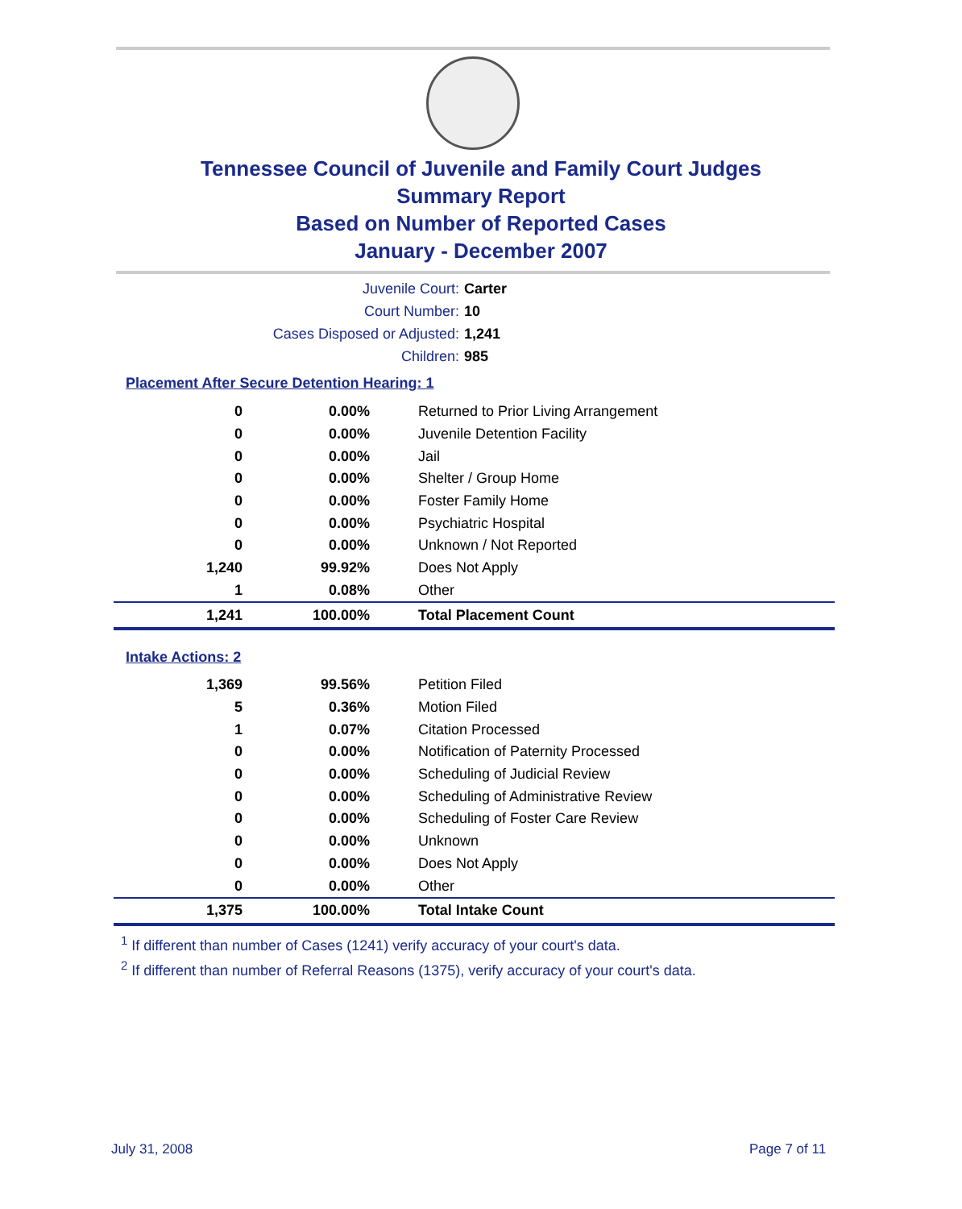Tennessee Council of Juvenile and Family Court Judges
Summary Report
Based on Number of Reported Cases
January - December 2007
Juvenile Court: Carter
Court Number: 10
Cases Disposed or Adjusted: 1,241
Children: 985
Placement After Secure Detention Hearing: 1
| 0 | 0.00% | Returned to Prior Living Arrangement |
| 0 | 0.00% | Juvenile Detention Facility |
| 0 | 0.00% | Jail |
| 0 | 0.00% | Shelter / Group Home |
| 0 | 0.00% | Foster Family Home |
| 0 | 0.00% | Psychiatric Hospital |
| 0 | 0.00% | Unknown / Not Reported |
| 1,240 | 99.92% | Does Not Apply |
| 1 | 0.08% | Other |
| 1,241 | 100.00% | Total Placement Count |
Intake Actions: 2
| 1,369 | 99.56% | Petition Filed |
| 5 | 0.36% | Motion Filed |
| 1 | 0.07% | Citation Processed |
| 0 | 0.00% | Notification of Paternity Processed |
| 0 | 0.00% | Scheduling of Judicial Review |
| 0 | 0.00% | Scheduling of Administrative Review |
| 0 | 0.00% | Scheduling of Foster Care Review |
| 0 | 0.00% | Unknown |
| 0 | 0.00% | Does Not Apply |
| 0 | 0.00% | Other |
| 1,375 | 100.00% | Total Intake Count |
<sup>1</sup> If different than number of Cases (1241) verify accuracy of your court's data.
<sup>2</sup> If different than number of Referral Reasons (1375), verify accuracy of your court's data.
July 31, 2008 Page 7 of 11